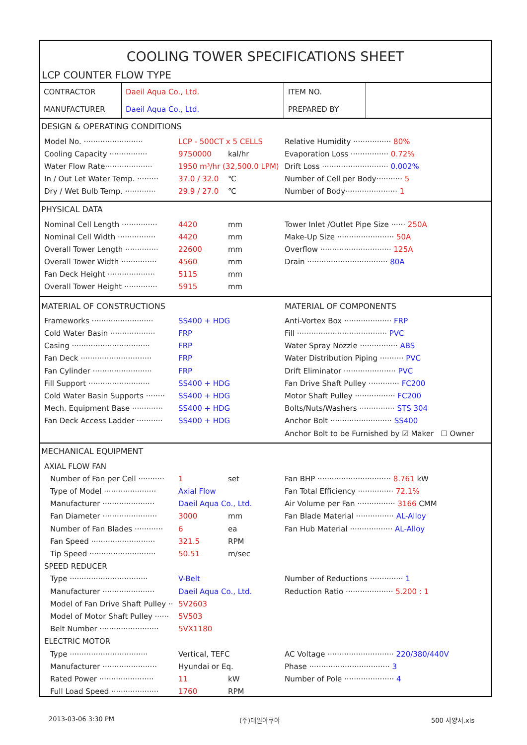COOLING TOWER SPECIFICATIONS SHEET
LCP COUNTER FLOW TYPE
| CONTRACTOR | Daeil Aqua Co., Ltd. | ITEM NO. | |
| MANUFACTURER | Daeil Aqua Co., Ltd. | PREPARED BY | |
DESIGN & OPERATING CONDITIONS
Model No. ························· LCP - 500CT x 5 CELLS
Relative Humidity ················ 80%
Cooling Capacity ················ 9750000 kal/hr
Evaporation Loss ················ 0.72%
Water Flow Rate···················· 1950 m³/hr (32,500.0 LPM)
Drift Loss ···························· 0.002%
In / Out Let Water Temp. ········· 37.0 / 32.0 ℃
Number of Cell per Body··········· 5
Dry / Wet Bulb Temp. ············· 29.9 / 27.0 ℃
Number of Body······················ 1
PHYSICAL DATA
Nominal Cell Length ··············· 4420 mm
Tower Inlet /Outlet Pipe Size ······ 250A
Nominal Cell Width ················ 4420 mm
Make-Up Size ························ 50A
Overall Tower Length ·············· 22600 mm
Overflow ······························ 125A
Overall Tower Width ··············· 4560 mm
Drain ·································· 80A
Fan Deck Height ···················· 5115 mm
Overall Tower Height ·············· 5915 mm
MATERIAL OF CONSTRUCTIONS MATERIAL OF COMPONENTS
Frameworks ·························· SS400 + HDG
Anti-Vortex Box ···················· FRP
Cold Water Basin ··················· FRP
Fill ······································ PVC
Casing ································· FRP
Water Spray Nozzle ················ ABS
Fan Deck ······························ FRP
Water Distribution Piping ·········· PVC
Fan Cylinder ························· FRP
Drift Eliminator ······················ PVC
Fill Support ·························· SS400 + HDG
Fan Drive Shaft Pulley ············· FC200
Cold Water Basin Supports ········ SS400 + HDG
Motor Shaft Pulley ················· FC200
Mech. Equipment Base ············· SS400 + HDG
Bolts/Nuts/Washers ··············· STS 304
Fan Deck Access Ladder ··········· SS400 + HDG
Anchor Bolt ·························· SS400
Anchor Bolt to be Furnished by ☑ Maker ☐ Owner
MECHANICAL EQUIPMENT
AXIAL FLOW FAN
Number of Fan per Cell ··········· 1 set
Fan BHP ······························· 8.761 kW
Type of Model ······················ Axial Flow
Fan Total Efficiency ··············· 72.1%
Manufacturer ······················ Daeil Aqua Co., Ltd.
Air Volume per Fan ················ 3166 CMM
Fan Diameter ······················· 3000 mm
Fan Blade Material ················ AL-Alloy
Number of Fan Blades ············ 6 ea
Fan Hub Material ·················· AL-Alloy
Fan Speed ··························· 321.5 RPM
Tip Speed ···························· 50.51 m/sec
SPEED REDUCER
Type ································· V-Belt
Number of Reductions ·············· 1
Manufacturer ······················ Daeil Aqua Co., Ltd.
Reduction Ratio ···················· 5.200 : 1
Model of Fan Drive Shaft Pulley ·· 5V2603
Model of Motor Shaft Pulley ······ 5V503
Belt Number ························· 5VX1180
ELECTRIC MOTOR
Type ································· Vertical, TEFC
AC Voltage ···························· 220/380/440V
Manufacturer ······················· Hyundai or Eq.
Phase ·································· 3
Rated Power ······················· 11 kW
Number of Pole ····················· 4
Full Load Speed ···················· 1760 RPM
2013-03-06 3:30 PM (주)대일아쿠아 500 사양서.xls